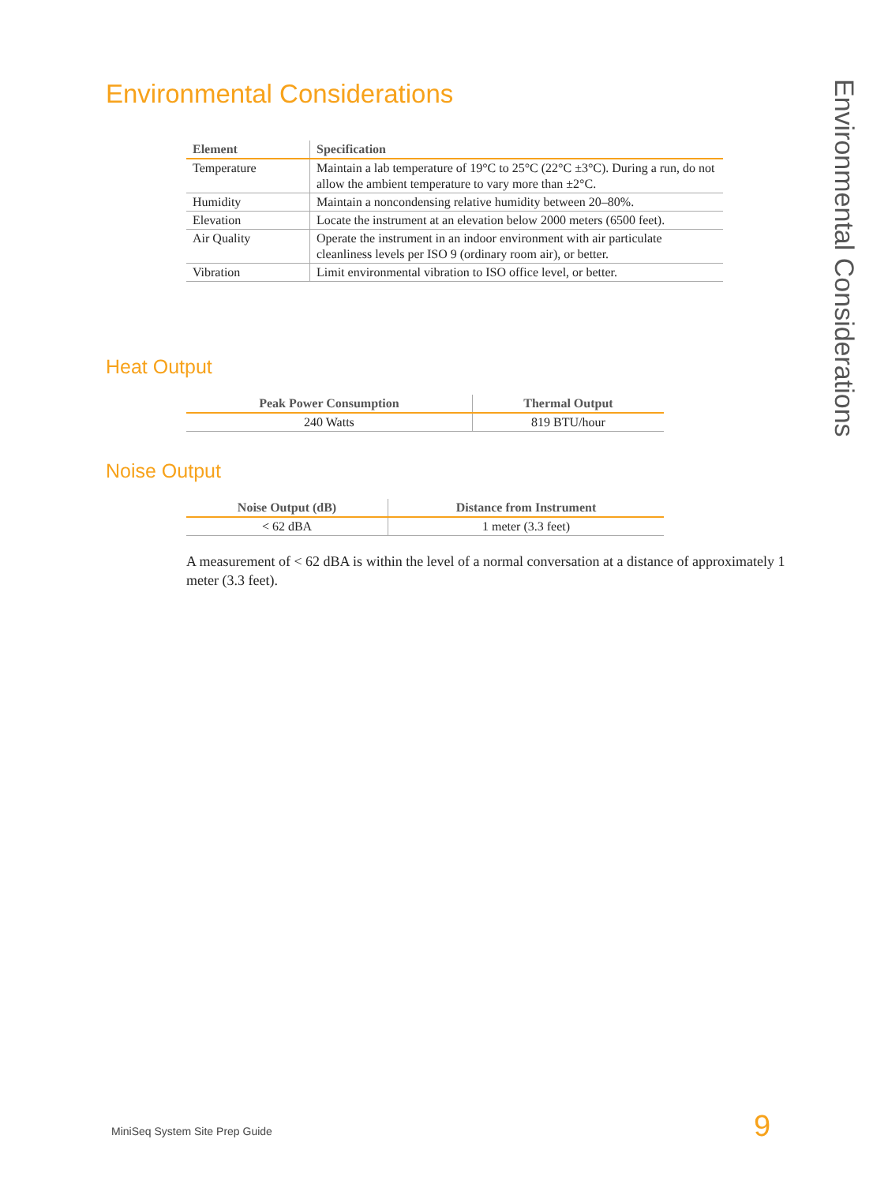Environmental Considerations
Environmental Considerations
| Element | Specification |
| --- | --- |
| Temperature | Maintain a lab temperature of 19°C to 25°C (22°C ±3°C). During a run, do not allow the ambient temperature to vary more than ±2°C. |
| Humidity | Maintain a noncondensing relative humidity between 20–80%. |
| Elevation | Locate the instrument at an elevation below 2000 meters (6500 feet). |
| Air Quality | Operate the instrument in an indoor environment with air particulate cleanliness levels per ISO 9 (ordinary room air), or better. |
| Vibration | Limit environmental vibration to ISO office level, or better. |
Heat Output
| Peak Power Consumption | Thermal Output |
| --- | --- |
| 240 Watts | 819 BTU/hour |
Noise Output
| Noise Output (dB) | Distance from Instrument |
| --- | --- |
| < 62 dBA | 1 meter (3.3 feet) |
A measurement of < 62 dBA is within the level of a normal conversation at a distance of approximately 1 meter (3.3 feet).
MiniSeq System Site Prep Guide 9